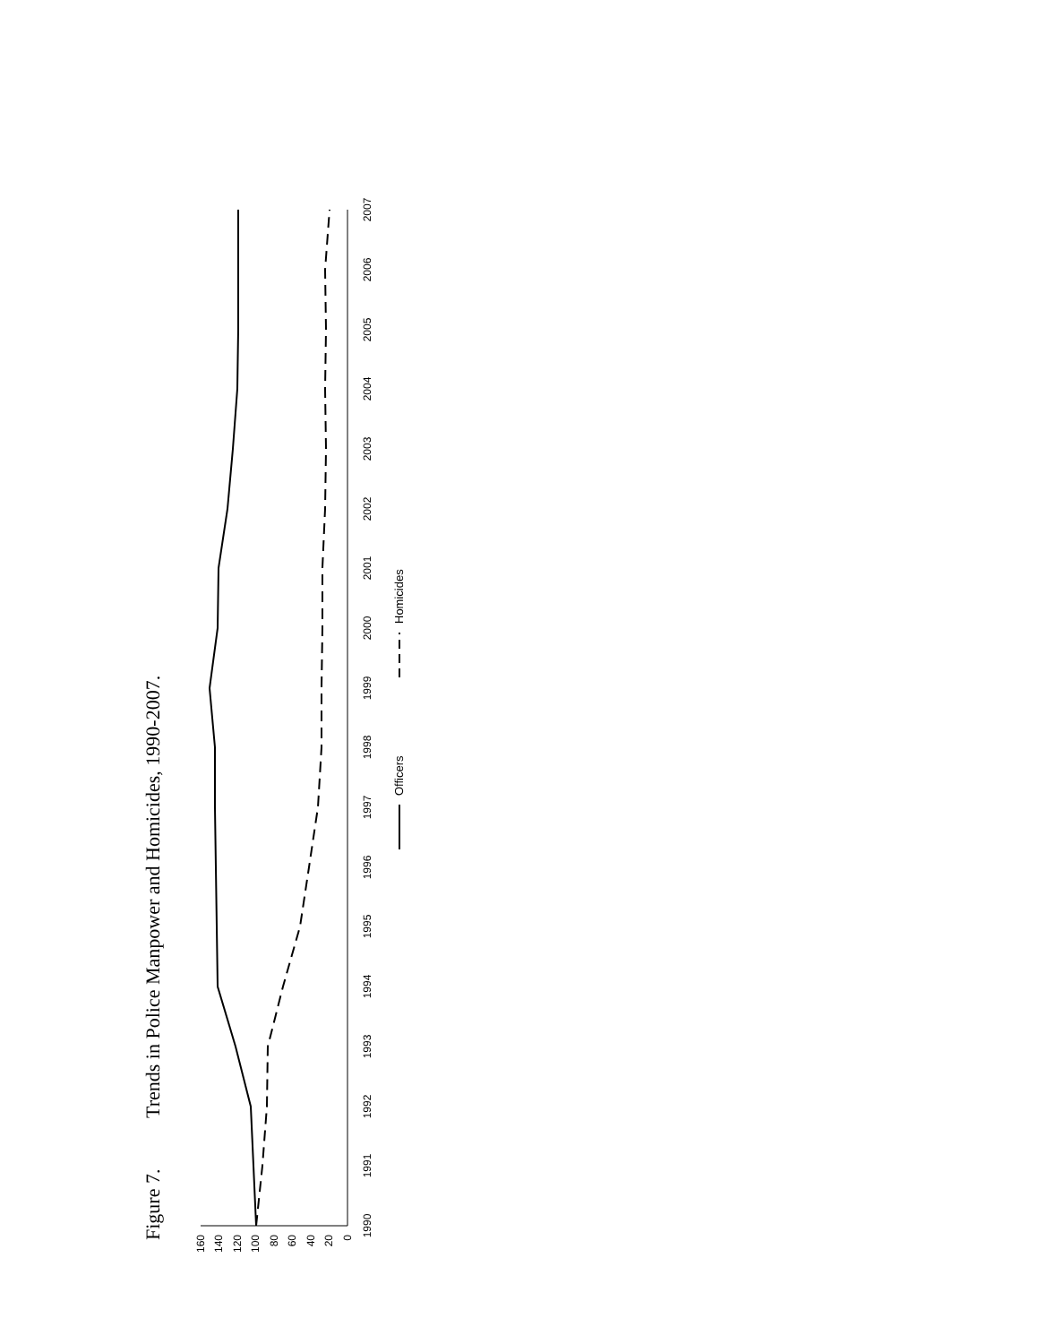Figure 7.
Trends in Police Manpower and Homicides, 1990-2007.
160
140
120
100
80
60
40
20
0
1990
1991
1992
1993
1994
1995
1996
1997
1998
1999
2000
2001
2002
2003
2004
2005
2006
2007
Officers
Homicides